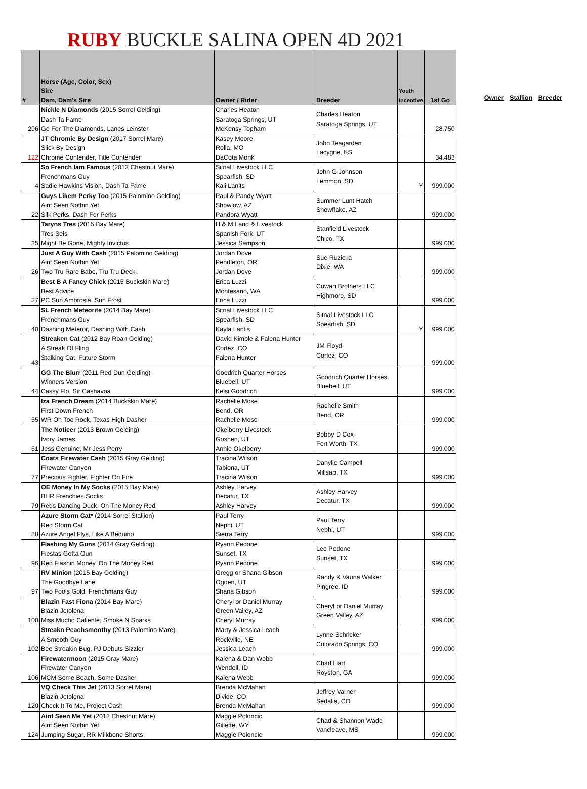RUBY BUCKLE SALINA OPEN 4D 2021
| # | Horse (Age, Color, Sex) Sire Dam, Dam's Sire | Owner / Rider | Breeder | Youth Incentive | 1st Go |
| --- | --- | --- | --- | --- | --- |
| 296 | Nickle N Diamonds (2015 Sorrel Gelding) Dash Ta Fame Go For The Diamonds, Lanes Leinster | Charles Heaton Saratoga Springs, UT McKensy Topham | Charles Heaton Saratoga Springs, UT | | 28.750 |
| 122 | JT Chromie By Design (2017 Sorrel Mare) Slick By Design Chrome Contender, Title Contender | Kasey Moore Rolla, MO DaCota Monk | John Teagarden Lacygne, KS | | 34.483 |
| 4 | So French Iam Famous (2012 Chestnut Mare) Frenchmans Guy Sadie Hawkins Vision, Dash Ta Fame | Sitnal Livestock LLC Spearfish, SD Kali Lanits | John G Johnson Lemmon, SD | Y | 999.000 |
| 22 | Guys Likem Perky Too (2015 Palomino Gelding) Aint Seen Nothin Yet Silk Perks, Dash For Perks | Paul & Pandy Wyatt Showlow, AZ Pandora Wyatt | Summer Lunt Hatch Snowflake, AZ | | 999.000 |
| 25 | Taryns Tres (2015 Bay Mare) Tres Seis Might Be Gone, Mighty Invictus | H & M Land & Livestock Spanish Fork, UT Jessica Sampson | Stanfield Livestock Chico, TX | | 999.000 |
| 26 | Just A Guy With Cash (2015 Palomino Gelding) Aint Seen Nothin Yet Two Tru Rare Babe, Tru Tru Deck | Jordan Dove Pendleton, OR Jordan Dove | Sue Ruzicka Dixie, WA | | 999.000 |
| 27 | Best B A Fancy Chick (2015 Buckskin Mare) Best Advice PC Sun Ambrosia, Sun Frost | Erica Luzzi Montesano, WA Erica Luzzi | Cowan Brothers LLC Highmore, SD | | 999.000 |
| 40 | SL French Meteorite (2014 Bay Mare) Frenchmans Guy Dashing Meteror, Dashing With Cash | Sitnal Livestock LLC Spearfish, SD Kayla Lantis | Sitnal Livestock LLC Spearfish, SD | Y | 999.000 |
| 43 | Streaken Cat (2012 Bay Roan Gelding) A Streak Of Fling Stalking Cat, Future Storm | David Kimble & Falena Hunter Cortez, CO Falena Hunter | JM Floyd Cortez, CO | | 999.000 |
| 44 | GG The Blurr (2011 Red Dun Gelding) Winners Version Cassy Flo, Sir Cashavoa | Goodrich Quarter Horses Bluebell, UT Kelsi Goodrich | Goodrich Quarter Horses Bluebell, UT | | 999.000 |
| 55 | Iza French Dream (2014 Buckskin Mare) First Down French WR Oh Too Rock, Texas High Dasher | Rachelle Mose Bend, OR Rachelle Mose | Rachelle Smith Bend, OR | | 999.000 |
| 61 | The Noticer (2013 Brown Gelding) Ivory James Jess Genuine, Mr Jess Perry | Okelberry Livestock Goshen, UT Annie Okelberry | Bobby D Cox Fort Worth, TX | | 999.000 |
| 77 | Coats Firewater Cash (2015 Gray Gelding) Firewater Canyon Precious Fighter, Fighter On Fire | Tracina Wilson Tabiona, UT Tracina Wilson | Danylle Campell Millsap, TX | | 999.000 |
| 79 | OE Money In My Socks (2015 Bay Mare) BHR Frenchies Socks Reds Dancing Duck, On The Money Red | Ashley Harvey Decatur, TX Ashley Harvey | Ashley Harvey Decatur, TX | | 999.000 |
| 88 | Azure Storm Cat* (2014 Sorrel Stallion) Red Storm Cat Azure Angel Flys, Like A Beduino | Paul Terry Nephi, UT Sierra Terry | Paul Terry Nephi, UT | | 999.000 |
| 96 | Flashing My Guns (2014 Gray Gelding) Fiestas Gotta Gun Red Flashin Money, On The Money Red | Ryann Pedone Sunset, TX Ryann Pedone | Lee Pedone Sunset, TX | | 999.000 |
| 97 | RV Minion (2015 Bay Gelding) The Goodbye Lane Two Fools Gold, Frenchmans Guy | Gregg or Shana Gibson Ogden, UT Shana Gibson | Randy & Vauna Walker Pingree, ID | | 999.000 |
| 100 | Blazin Fast Fiona (2014 Bay Mare) Blazin Jetolena Miss Mucho Caliente, Smoke N Sparks | Cheryl or Daniel Murray Green Valley, AZ Cheryl Murray | Cheryl or Daniel Murray Green Valley, AZ | | 999.000 |
| 102 | Streakn Peachsmoothy (2013 Palomino Mare) A Smooth Guy Bee Streakin Bug, PJ Debuts Sizzler | Marty & Jessica Leach Rockville, NE Jessica Leach | Lynne Schricker Colorado Springs, CO | | 999.000 |
| 106 | Firewatermoon (2015 Gray Mare) Firewater Canyon MCM Some Beach, Some Dasher | Kalena & Dan Webb Wendell, ID Kalena Webb | Chad Hart Royston, GA | | 999.000 |
| 120 | VQ Check This Jet (2013 Sorrel Mare) Blazin Jetolena Check It To Me, Project Cash | Brenda McMahan Divide, CO Brenda McMahan | Jeffrey Varner Sedalia, CO | | 999.000 |
| 124 | Aint Seen Me Yet (2012 Chestnut Mare) Aint Seen Nothin Yet Jumping Sugar, RR Milkbone Shorts | Maggie Poloncic Gillette, WY Maggie Poloncic | Chad & Shannon Wade Vancleave, MS | | 999.000 |
Owner Stallion Breeder